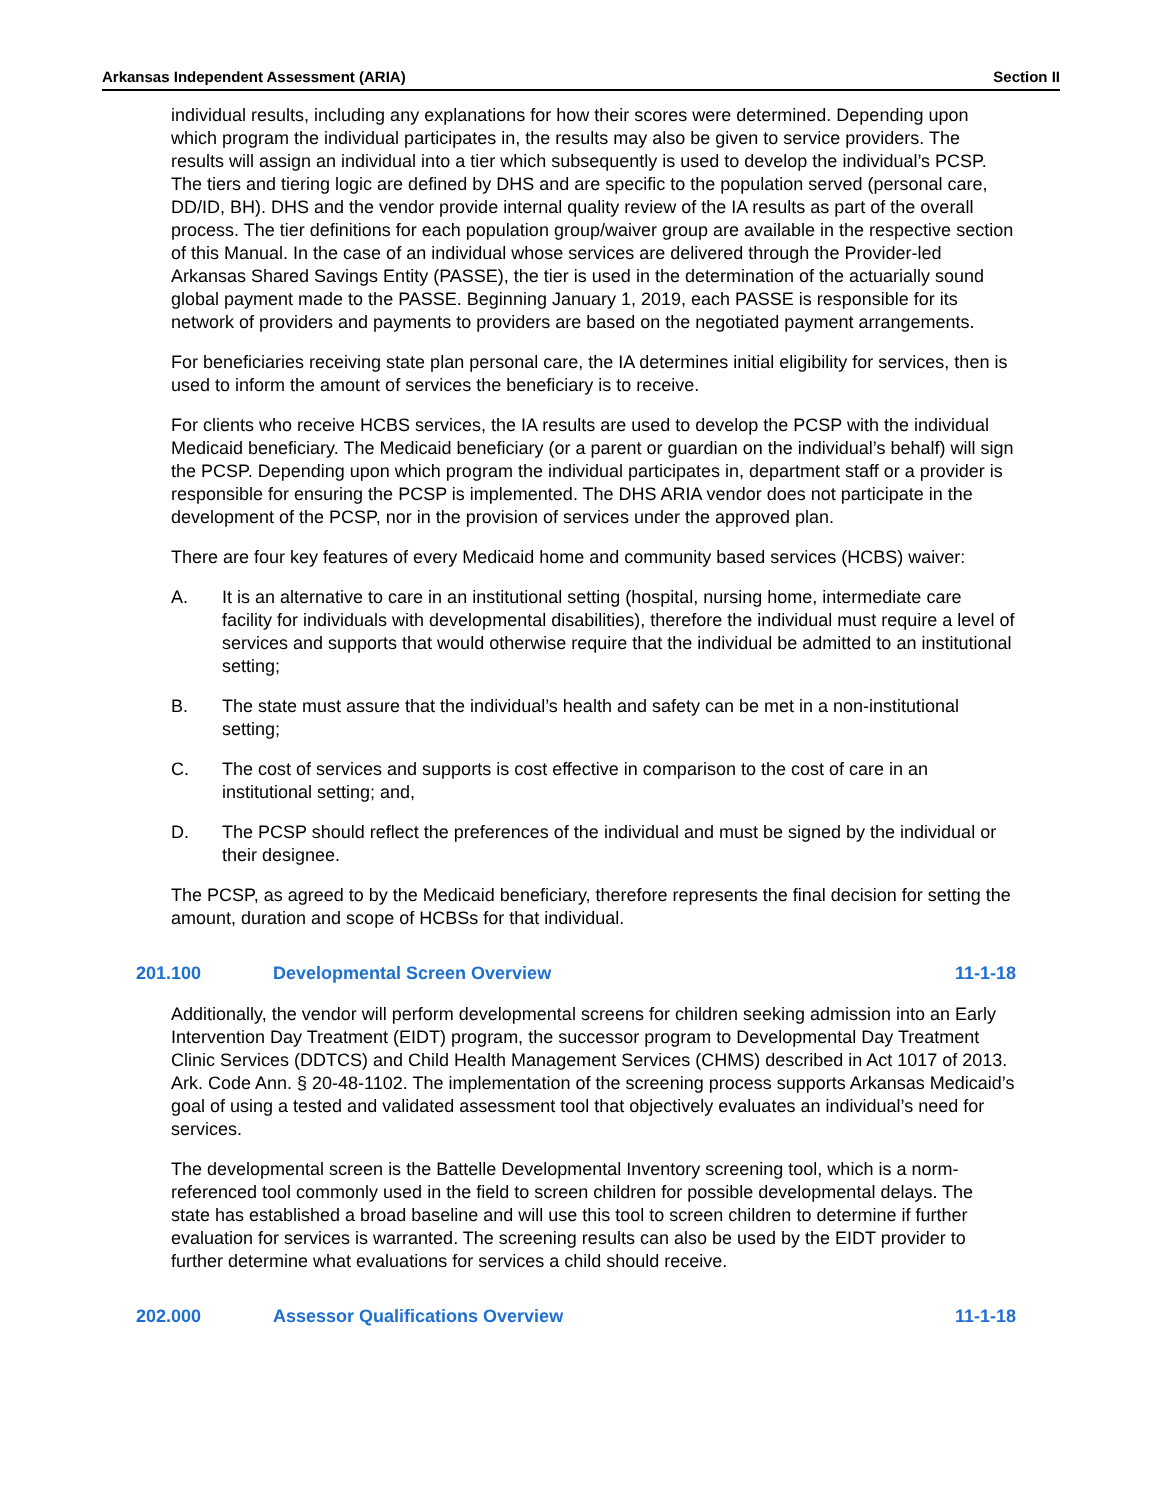Arkansas Independent Assessment (ARIA) Section II
individual results, including any explanations for how their scores were determined. Depending upon which program the individual participates in, the results may also be given to service providers. The results will assign an individual into a tier which subsequently is used to develop the individual’s PCSP. The tiers and tiering logic are defined by DHS and are specific to the population served (personal care, DD/ID, BH). DHS and the vendor provide internal quality review of the IA results as part of the overall process. The tier definitions for each population group/waiver group are available in the respective section of this Manual. In the case of an individual whose services are delivered through the Provider-led Arkansas Shared Savings Entity (PASSE), the tier is used in the determination of the actuarially sound global payment made to the PASSE. Beginning January 1, 2019, each PASSE is responsible for its network of providers and payments to providers are based on the negotiated payment arrangements.
For beneficiaries receiving state plan personal care, the IA determines initial eligibility for services, then is used to inform the amount of services the beneficiary is to receive.
For clients who receive HCBS services, the IA results are used to develop the PCSP with the individual Medicaid beneficiary. The Medicaid beneficiary (or a parent or guardian on the individual’s behalf) will sign the PCSP. Depending upon which program the individual participates in, department staff or a provider is responsible for ensuring the PCSP is implemented. The DHS ARIA vendor does not participate in the development of the PCSP, nor in the provision of services under the approved plan.
There are four key features of every Medicaid home and community based services (HCBS) waiver:
A. It is an alternative to care in an institutional setting (hospital, nursing home, intermediate care facility for individuals with developmental disabilities), therefore the individual must require a level of services and supports that would otherwise require that the individual be admitted to an institutional setting;
B. The state must assure that the individual’s health and safety can be met in a non-institutional setting;
C. The cost of services and supports is cost effective in comparison to the cost of care in an institutional setting; and,
D. The PCSP should reflect the preferences of the individual and must be signed by the individual or their designee.
The PCSP, as agreed to by the Medicaid beneficiary, therefore represents the final decision for setting the amount, duration and scope of HCBSs for that individual.
201.100 Developmental Screen Overview 11-1-18
Additionally, the vendor will perform developmental screens for children seeking admission into an Early Intervention Day Treatment (EIDT) program, the successor program to Developmental Day Treatment Clinic Services (DDTCS) and Child Health Management Services (CHMS) described in Act 1017 of 2013. Ark. Code Ann. § 20-48-1102. The implementation of the screening process supports Arkansas Medicaid’s goal of using a tested and validated assessment tool that objectively evaluates an individual’s need for services.
The developmental screen is the Battelle Developmental Inventory screening tool, which is a norm-referenced tool commonly used in the field to screen children for possible developmental delays. The state has established a broad baseline and will use this tool to screen children to determine if further evaluation for services is warranted. The screening results can also be used by the EIDT provider to further determine what evaluations for services a child should receive.
202.000 Assessor Qualifications Overview 11-1-18